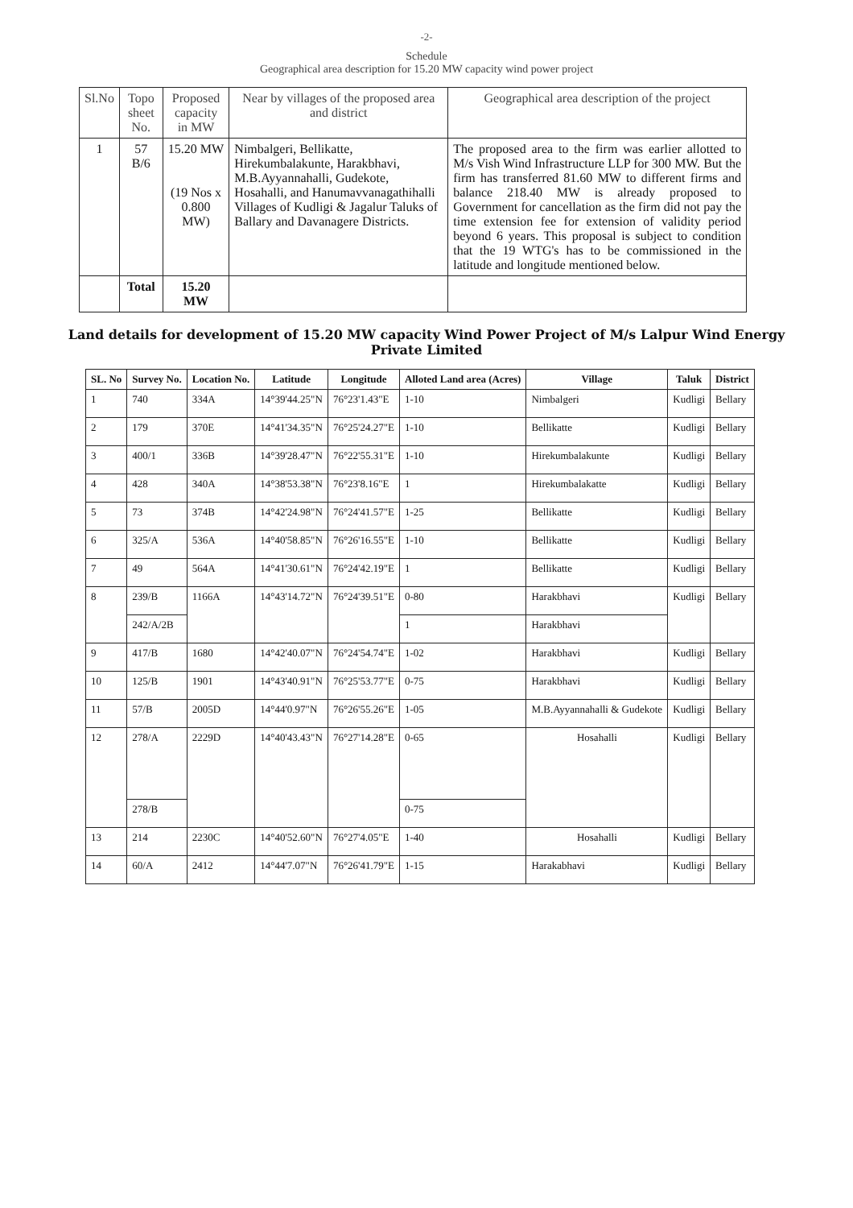-2-
Schedule
Geographical area description for 15.20 MW capacity wind power project
| Sl.No | Topo sheet No. | Proposed capacity in MW | Near by villages of the proposed area and district | Geographical area description of the project |
| --- | --- | --- | --- | --- |
| 1 | 57 B/6 | 15.20 MW (19 Nos x 0.800 MW) | Nimbalgeri, Bellikatte, Hirekumbalakunte, Harakbhavi, M.B.Ayyannahalli, Gudekote, Hosahalli, and Hanumavvanagathihalli Villages of Kudligi & Jagalur Taluks of Ballary and Davanagere Districts. | The proposed area to the firm was earlier allotted to M/s Vish Wind Infrastructure LLP for 300 MW. But the firm has transferred 81.60 MW to different firms and balance 218.40 MW is already proposed to Government for cancellation as the firm did not pay the time extension fee for extension of validity period beyond 6 years. This proposal is subject to condition that the 19 WTG's has to be commissioned in the latitude and longitude mentioned below. |
| | Total | 15.20 MW | | |
Land details for development of 15.20 MW capacity Wind Power Project of M/s Lalpur Wind Energy Private Limited
| SL. No | Survey No. | Location No. | Latitude | Longitude | Alloted Land area (Acres) | Village | Taluk | District |
| --- | --- | --- | --- | --- | --- | --- | --- | --- |
| 1 | 740 | 334A | 14°39'44.25"N | 76°23'1.43"E | 1-10 | Nimbalgeri | Kudligi | Bellary |
| 2 | 179 | 370E | 14°41'34.35"N | 76°25'24.27"E | 1-10 | Bellikatte | Kudligi | Bellary |
| 3 | 400/1 | 336B | 14°39'28.47"N | 76°22'55.31"E | 1-10 | Hirekumbalakunte | Kudligi | Bellary |
| 4 | 428 | 340A | 14°38'53.38"N | 76°23'8.16"E | 1 | Hirekumbalakatte | Kudligi | Bellary |
| 5 | 73 | 374B | 14°42'24.98"N | 76°24'41.57"E | 1-25 | Bellikatte | Kudligi | Bellary |
| 6 | 325/A | 536A | 14°40'58.85"N | 76°26'16.55"E | 1-10 | Bellikatte | Kudligi | Bellary |
| 7 | 49 | 564A | 14°41'30.61"N | 76°24'42.19"E | 1 | Bellikatte | Kudligi | Bellary |
| 8 | 239/B | 1166A | 14°43'14.72"N | 76°24'39.51"E | 0-80 | Harakbhavi | Kudligi | Bellary |
| | 242/A/2B | | | | 1 | Harakbhavi | | |
| 9 | 417/B | 1680 | 14°42'40.07"N | 76°24'54.74"E | 1-02 | Harakbhavi | Kudligi | Bellary |
| 10 | 125/B | 1901 | 14°43'40.91"N | 76°25'53.77"E | 0-75 | Harakbhavi | Kudligi | Bellary |
| 11 | 57/B | 2005D | 14°44'0.97"N | 76°26'55.26"E | 1-05 | M.B.Ayyannahalli & Gudekote | Kudligi | Bellary |
| 12 | 278/A | 2229D | 14°40'43.43"N | 76°27'14.28"E | 0-65 | Hosahalli | Kudligi | Bellary |
| | 278/B | | | | 0-75 | | | |
| 13 | 214 | 2230C | 14°40'52.60"N | 76°27'4.05"E | 1-40 | Hosahalli | Kudligi | Bellary |
| 14 | 60/A | 2412 | 14°44'7.07"N | 76°26'41.79"E | 1-15 | Harakabhavi | Kudligi | Bellary |